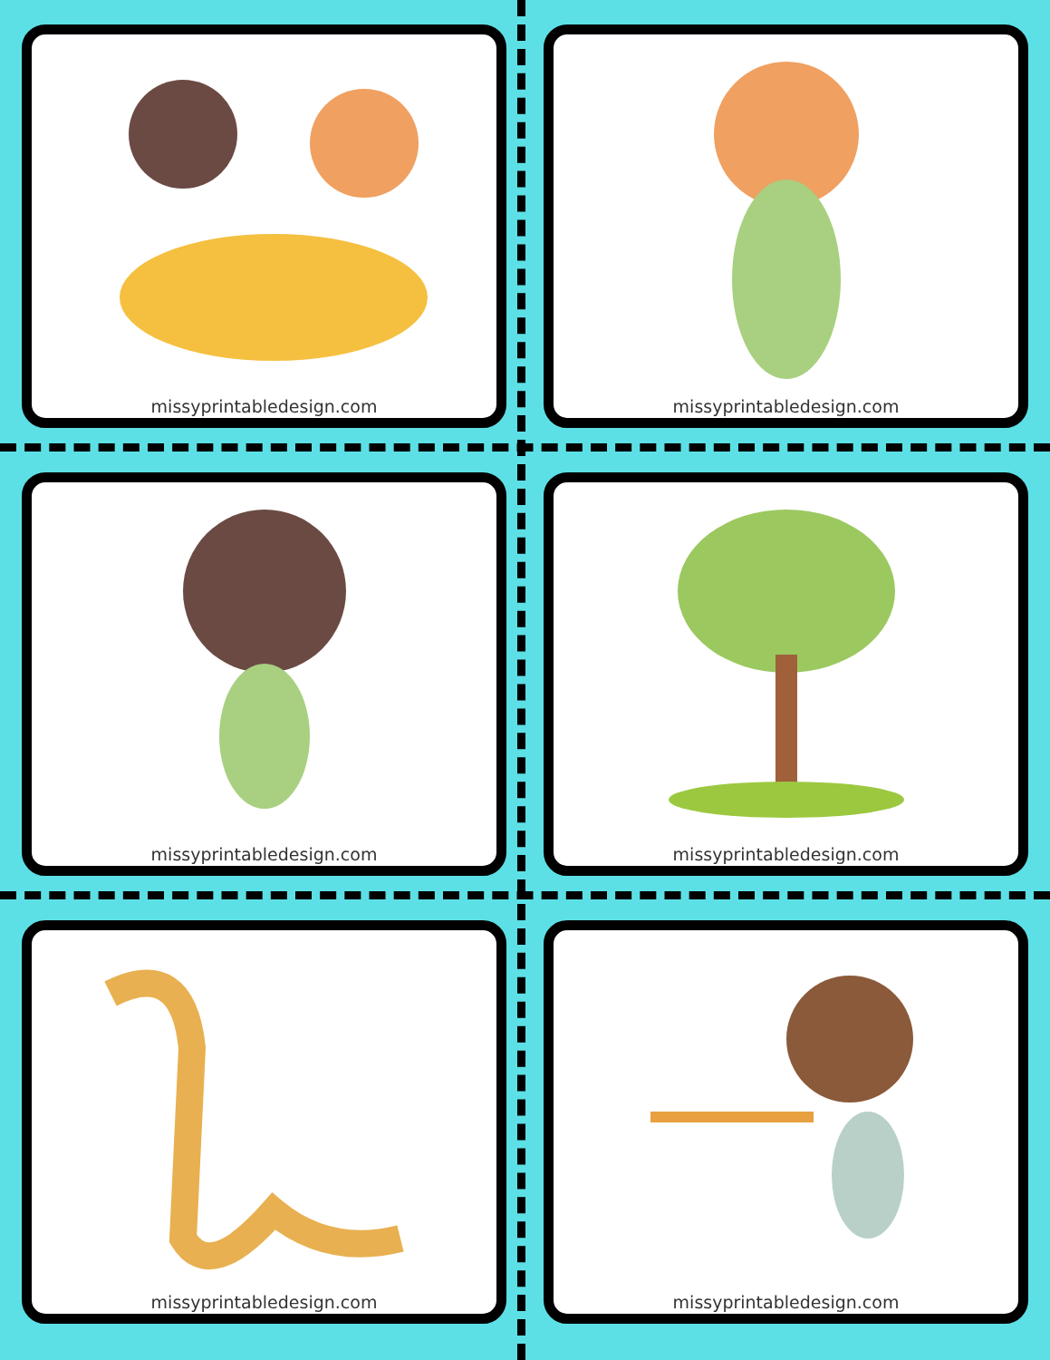missyprintabledesign.com
missyprintabledesign.com
missyprintabledesign.com
missyprintabledesign.com
missyprintabledesign.com
missyprintabledesign.com